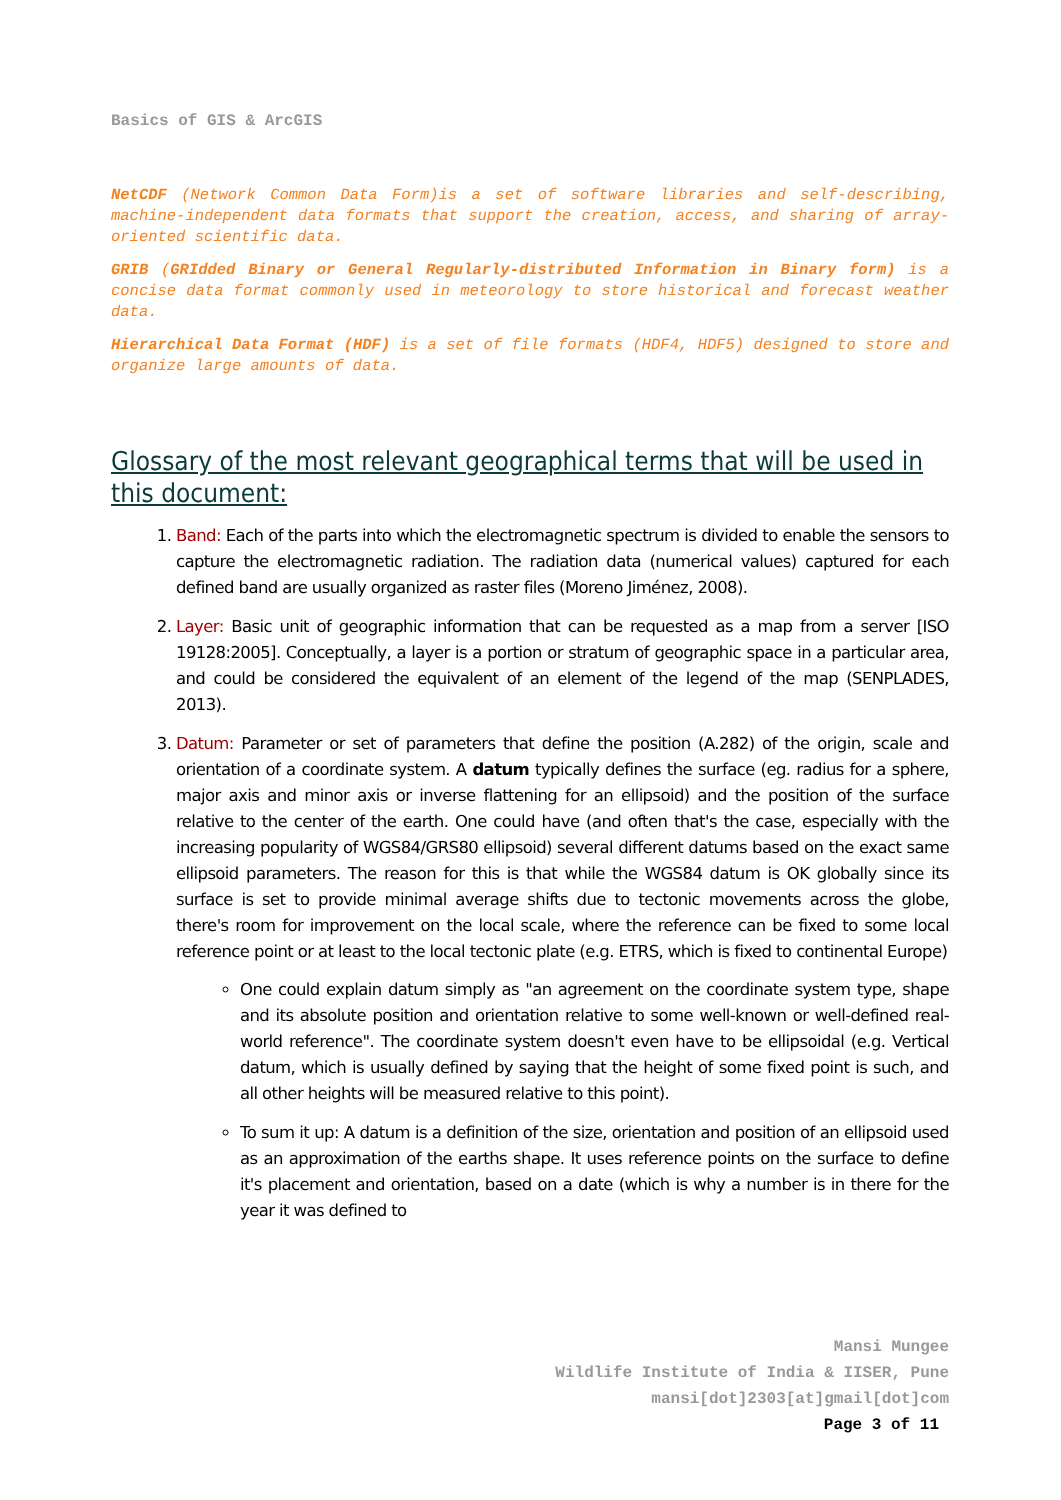Basics of GIS & ArcGIS
NetCDF (Network Common Data Form)is a set of software libraries and self-describing, machine-independent data formats that support the creation, access, and sharing of array-oriented scientific data.
GRIB (GRIdded Binary or General Regularly-distributed Information in Binary form) is a concise data format commonly used in meteorology to store historical and forecast weather data.
Hierarchical Data Format (HDF) is a set of file formats (HDF4, HDF5) designed to store and organize large amounts of data.
Glossary of the most relevant geographical terms that will be used in this document:
1. Band: Each of the parts into which the electromagnetic spectrum is divided to enable the sensors to capture the electromagnetic radiation. The radiation data (numerical values) captured for each defined band are usually organized as raster files (Moreno Jiménez, 2008).
2. Layer: Basic unit of geographic information that can be requested as a map from a server [ISO 19128:2005]. Conceptually, a layer is a portion or stratum of geographic space in a particular area, and could be considered the equivalent of an element of the legend of the map (SENPLADES, 2013).
3. Datum: Parameter or set of parameters that define the position (A.282) of the origin, scale and orientation of a coordinate system. A datum typically defines the surface (eg. radius for a sphere, major axis and minor axis or inverse flattening for an ellipsoid) and the position of the surface relative to the center of the earth. One could have (and often that's the case, especially with the increasing popularity of WGS84/GRS80 ellipsoid) several different datums based on the exact same ellipsoid parameters. The reason for this is that while the WGS84 datum is OK globally since its surface is set to provide minimal average shifts due to tectonic movements across the globe, there's room for improvement on the local scale, where the reference can be fixed to some local reference point or at least to the local tectonic plate (e.g. ETRS, which is fixed to continental Europe)
One could explain datum simply as "an agreement on the coordinate system type, shape and its absolute position and orientation relative to some well-known or well-defined real-world reference". The coordinate system doesn't even have to be ellipsoidal (e.g. Vertical datum, which is usually defined by saying that the height of some fixed point is such, and all other heights will be measured relative to this point).
To sum it up: A datum is a definition of the size, orientation and position of an ellipsoid used as an approximation of the earths shape. It uses reference points on the surface to define it's placement and orientation, based on a date (which is why a number is in there for the year it was defined to
Mansi Mungee
Wildlife Institute of India & IISER, Pune
mansi[dot]2303[at]gmail[dot]com
Page 3 of 11